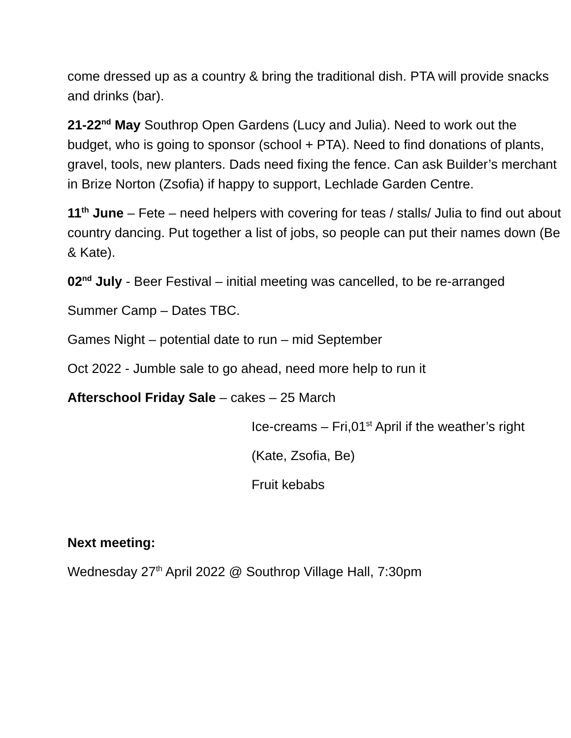come dressed up as a country & bring the traditional dish. PTA will provide snacks and drinks (bar).
21-22<sup>nd</sup> May Southrop Open Gardens (Lucy and Julia). Need to work out the budget, who is going to sponsor (school + PTA). Need to find donations of plants, gravel, tools, new planters. Dads need fixing the fence. Can ask Builder’s merchant in Brize Norton (Zsofia) if happy to support, Lechlade Garden Centre.
11<sup>th</sup> June – Fete – need helpers with covering for teas / stalls/ Julia to find out about country dancing. Put together a list of jobs, so people can put their names down (Be & Kate).
02<sup>nd</sup> July - Beer Festival – initial meeting was cancelled, to be re-arranged
Summer Camp – Dates TBC.
Games Night – potential date to run – mid September
Oct 2022 - Jumble sale to go ahead, need more help to run it
Afterschool Friday Sale – cakes – 25 March
Ice-creams – Fri,01<sup>st</sup> April if the weather’s right
(Kate, Zsofia, Be)
Fruit kebabs
Next meeting:
Wednesday 27<sup>th</sup> April 2022 @ Southrop Village Hall, 7:30pm